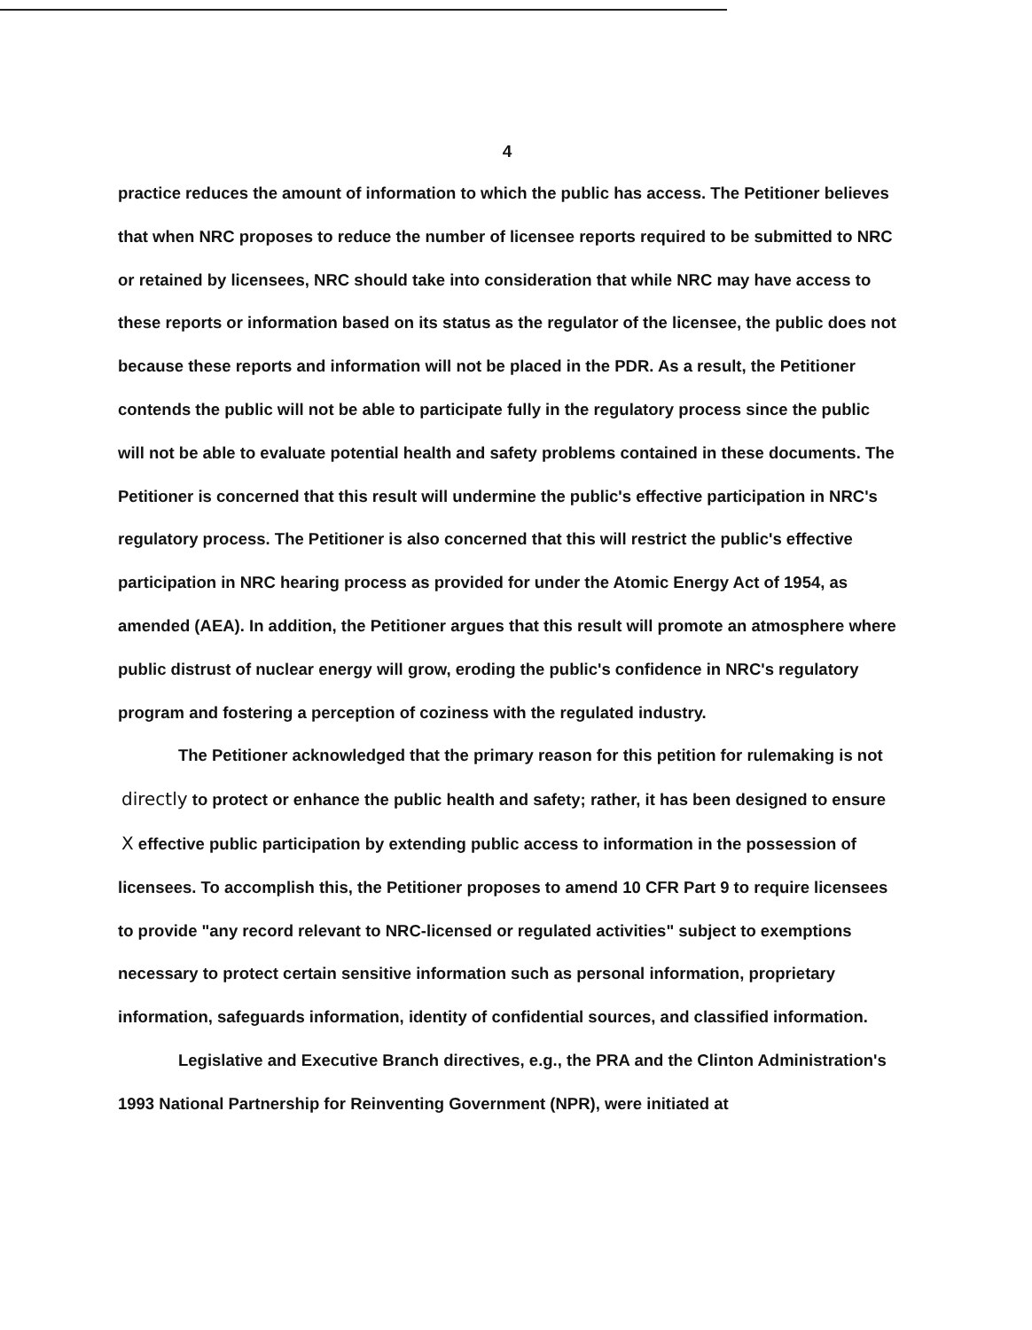4
practice reduces the amount of information to which the public has access. The Petitioner believes that when NRC proposes to reduce the number of licensee reports required to be submitted to NRC or retained by licensees, NRC should take into consideration that while NRC may have access to these reports or information based on its status as the regulator of the licensee, the public does not because these reports and information will not be placed in the PDR. As a result, the Petitioner contends the public will not be able to participate fully in the regulatory process since the public will not be able to evaluate potential health and safety problems contained in these documents. The Petitioner is concerned that this result will undermine the public's effective participation in NRC's regulatory process. The Petitioner is also concerned that this will restrict the public's effective participation in NRC hearing process as provided for under the Atomic Energy Act of 1954, as amended (AEA). In addition, the Petitioner argues that this result will promote an atmosphere where public distrust of nuclear energy will grow, eroding the public's confidence in NRC's regulatory program and fostering a perception of coziness with the regulated industry.
The Petitioner acknowledged that the primary reason for this petition for rulemaking is not directly to protect or enhance the public health and safety; rather, it has been designed to ensure X effective public participation by extending public access to information in the possession of licensees. To accomplish this, the Petitioner proposes to amend 10 CFR Part 9 to require licensees to provide "any record relevant to NRC-licensed or regulated activities" subject to exemptions necessary to protect certain sensitive information such as personal information, proprietary information, safeguards information, identity of confidential sources, and classified information.
Legislative and Executive Branch directives, e.g., the PRA and the Clinton Administration's 1993 National Partnership for Reinventing Government (NPR), were initiated at